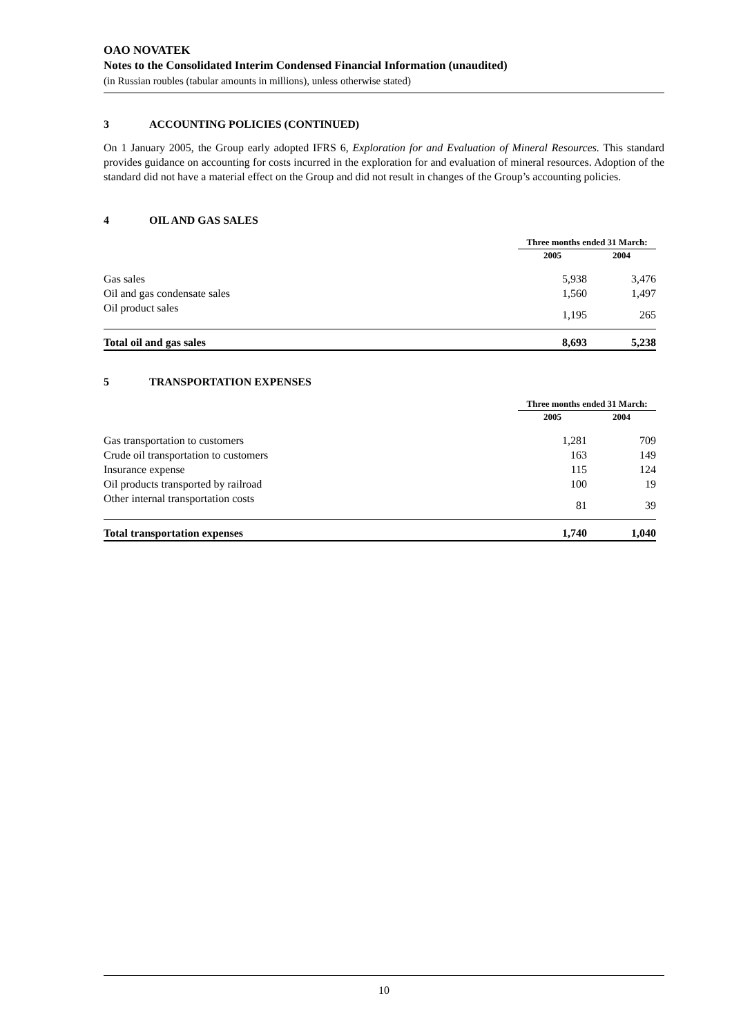OAO NOVATEK
Notes to the Consolidated Interim Condensed Financial Information (unaudited)
(in Russian roubles (tabular amounts in millions), unless otherwise stated)
3 ACCOUNTING POLICIES (CONTINUED)
On 1 January 2005, the Group early adopted IFRS 6, Exploration for and Evaluation of Mineral Resources. This standard provides guidance on accounting for costs incurred in the exploration for and evaluation of mineral resources. Adoption of the standard did not have a material effect on the Group and did not result in changes of the Group’s accounting policies.
4 OIL AND GAS SALES
| | Three months ended 31 March: | |
| | 2005 | 2004 |
| Gas sales | 5,938 | 3,476 |
| Oil and gas condensate sales | 1,560 | 1,497 |
| Oil product sales | 1,195 | 265 |
| Total oil and gas sales | 8,693 | 5,238 |
5 TRANSPORTATION EXPENSES
| | Three months ended 31 March: | |
| | 2005 | 2004 |
| Gas transportation to customers | 1,281 | 709 |
| Crude oil transportation to customers | 163 | 149 |
| Insurance expense | 115 | 124 |
| Oil products transported by railroad | 100 | 19 |
| Other internal transportation costs | 81 | 39 |
| Total transportation expenses | 1,740 | 1,040 |
10